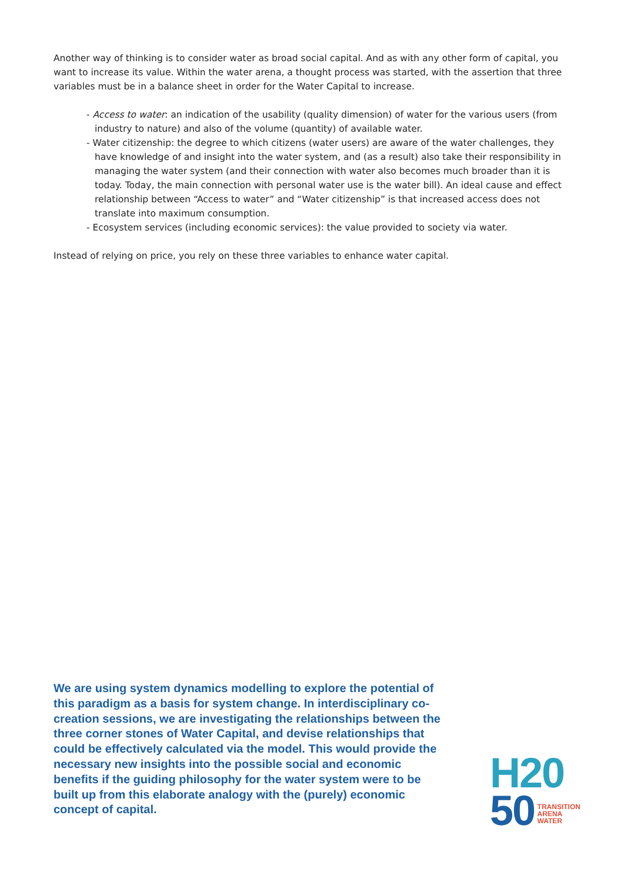Another way of thinking is to consider water as broad social capital. And as with any other form of capital, you want to increase its value. Within the water arena, a thought process was started, with the assertion that three variables must be in a balance sheet in order for the Water Capital to increase.
- Access to water: an indication of the usability (quality dimension) of water for the various users (from industry to nature) and also of the volume (quantity) of available water.
- Water citizenship: the degree to which citizens (water users) are aware of the water challenges, they have knowledge of and insight into the water system, and (as a result) also take their responsibility in managing the water system (and their connection with water also becomes much broader than it is today. Today, the main connection with personal water use is the water bill). An ideal cause and effect relationship between “Access to water” and “Water citizenship” is that increased access does not translate into maximum consumption.
- Ecosystem services (including economic services): the value provided to society via water.
Instead of relying on price, you rely on these three variables to enhance water capital.
We are using system dynamics modelling to explore the potential of this paradigm as a basis for system change. In interdisciplinary co-creation sessions, we are investigating the relationships between the three corner stones of Water Capital, and devise relationships that could be effectively calculated via the model. This would provide the necessary new insights into the possible social and economic benefits if the guiding philosophy for the water system were to be built up from this elaborate analogy with the (purely) economic concept of capital.
H20
50 TRANSITION
ARENA
WATER